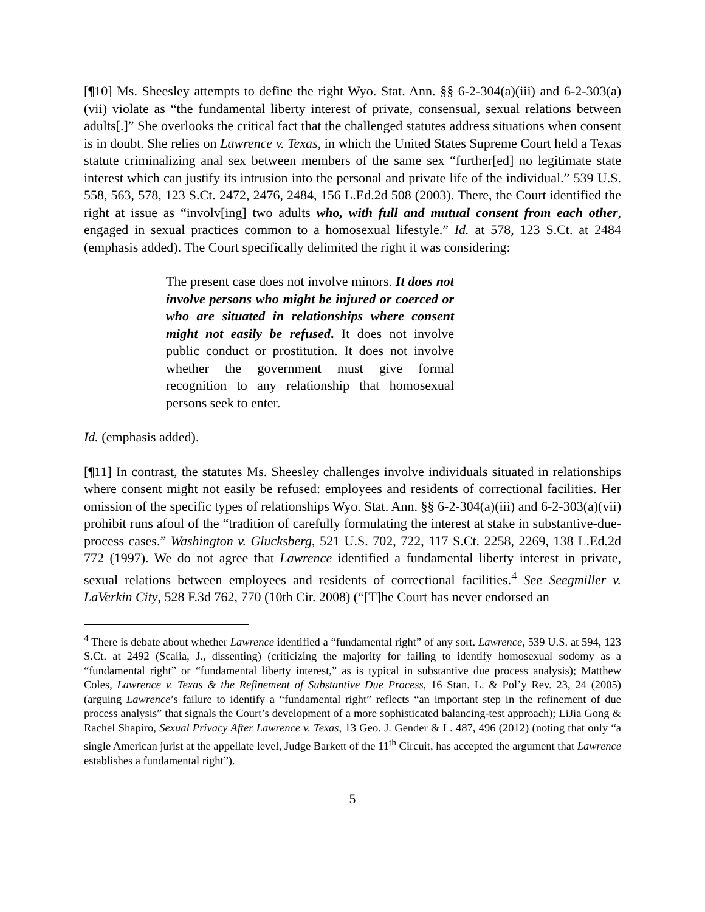[¶10] Ms. Sheesley attempts to define the right Wyo. Stat. Ann. §§ 6-2-304(a)(iii) and 6-2-303(a)(vii) violate as “the fundamental liberty interest of private, consensual, sexual relations between adults[.]” She overlooks the critical fact that the challenged statutes address situations when consent is in doubt. She relies on Lawrence v. Texas, in which the United States Supreme Court held a Texas statute criminalizing anal sex between members of the same sex “further[ed] no legitimate state interest which can justify its intrusion into the personal and private life of the individual.” 539 U.S. 558, 563, 578, 123 S.Ct. 2472, 2476, 2484, 156 L.Ed.2d 508 (2003). There, the Court identified the right at issue as “involv[ing] two adults who, with full and mutual consent from each other, engaged in sexual practices common to a homosexual lifestyle.” Id. at 578, 123 S.Ct. at 2484 (emphasis added). The Court specifically delimited the right it was considering:
The present case does not involve minors. It does not involve persons who might be injured or coerced or who are situated in relationships where consent might not easily be refused. It does not involve public conduct or prostitution. It does not involve whether the government must give formal recognition to any relationship that homosexual persons seek to enter.
Id. (emphasis added).
[¶11] In contrast, the statutes Ms. Sheesley challenges involve individuals situated in relationships where consent might not easily be refused: employees and residents of correctional facilities. Her omission of the specific types of relationships Wyo. Stat. Ann. §§ 6-2-304(a)(iii) and 6-2-303(a)(vii) prohibit runs afoul of the “tradition of carefully formulating the interest at stake in substantive-due-process cases.” Washington v. Glucksberg, 521 U.S. 702, 722, 117 S.Ct. 2258, 2269, 138 L.Ed.2d 772 (1997). We do not agree that Lawrence identified a fundamental liberty interest in private, sexual relations between employees and residents of correctional facilities.<sup>4</sup> See Seegmiller v. LaVerkin City, 528 F.3d 762, 770 (10th Cir. 2008) (“[T]he Court has never endorsed an
<sup>4</sup> There is debate about whether Lawrence identified a “fundamental right” of any sort. Lawrence, 539 U.S. at 594, 123 S.Ct. at 2492 (Scalia, J., dissenting) (criticizing the majority for failing to identify homosexual sodomy as a “fundamental right” or “fundamental liberty interest,” as is typical in substantive due process analysis); Matthew Coles, Lawrence v. Texas & the Refinement of Substantive Due Process, 16 Stan. L. & Pol’y Rev. 23, 24 (2005) (arguing Lawrence’s failure to identify a “fundamental right” reflects “an important step in the refinement of due process analysis” that signals the Court’s development of a more sophisticated balancing-test approach); LiJia Gong & Rachel Shapiro, Sexual Privacy After Lawrence v. Texas, 13 Geo. J. Gender & L. 487, 496 (2012) (noting that only “a single American jurist at the appellate level, Judge Barkett of the 11<sup>th</sup> Circuit, has accepted the argument that Lawrence establishes a fundamental right”).
5